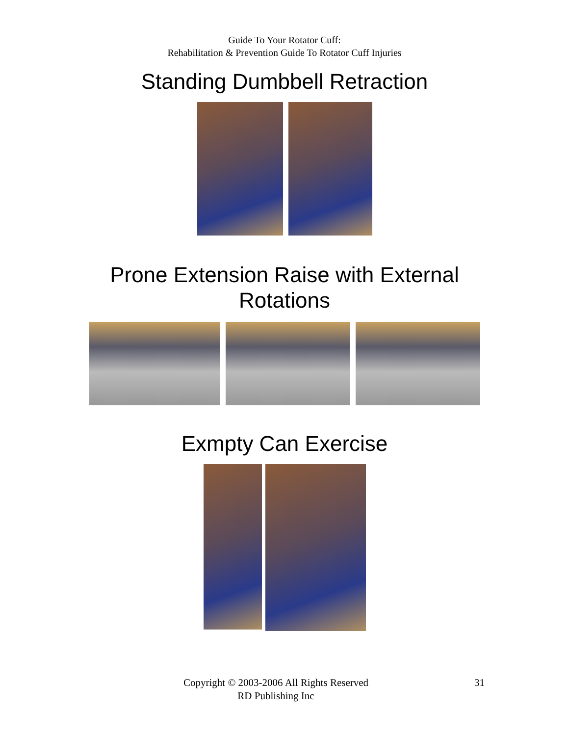Guide To Your Rotator Cuff:
Rehabilitation & Prevention Guide To Rotator Cuff Injuries
Standing Dumbbell Retraction
Prone Extension Raise with External
Rotations
Exmpty Can Exercise
Copyright © 2003-2006 All Rights Reserved
RD Publishing Inc
31